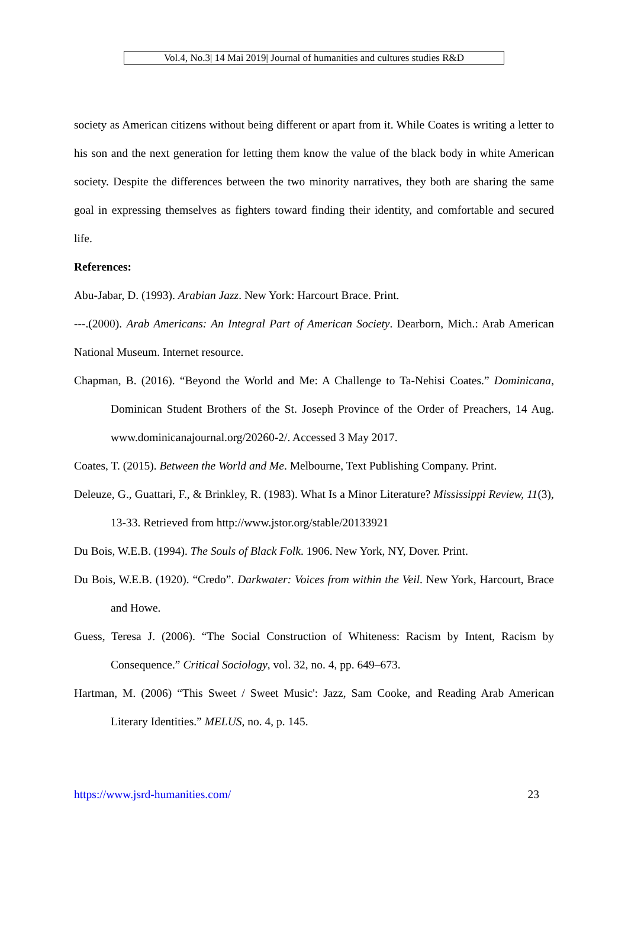Vol.4, No.3| 14 Mai 2019| Journal of humanities and cultures studies R&D
society as American citizens without being different or apart from it. While Coates is writing a letter to his son and the next generation for letting them know the value of the black body in white American society. Despite the differences between the two minority narratives, they both are sharing the same goal in expressing themselves as fighters toward finding their identity, and comfortable and secured life.
References:
Abu-Jabar, D. (1993). Arabian Jazz. New York: Harcourt Brace. Print.
---.(2000). Arab Americans: An Integral Part of American Society. Dearborn, Mich.: Arab American National Museum. Internet resource.
Chapman, B. (2016). “Beyond the World and Me: A Challenge to Ta-Nehisi Coates.” Dominicana, Dominican Student Brothers of the St. Joseph Province of the Order of Preachers, 14 Aug. www.dominicanajournal.org/20260-2/. Accessed 3 May 2017.
Coates, T. (2015). Between the World and Me. Melbourne, Text Publishing Company. Print.
Deleuze, G., Guattari, F., & Brinkley, R. (1983). What Is a Minor Literature? Mississippi Review, 11(3), 13-33. Retrieved from http://www.jstor.org/stable/20133921
Du Bois, W.E.B. (1994). The Souls of Black Folk. 1906. New York, NY, Dover. Print.
Du Bois, W.E.B. (1920). “Credo”. Darkwater: Voices from within the Veil. New York, Harcourt, Brace and Howe.
Guess, Teresa J. (2006). “The Social Construction of Whiteness: Racism by Intent, Racism by Consequence.” Critical Sociology, vol. 32, no. 4, pp. 649–673.
Hartman, M. (2006) “This Sweet / Sweet Music': Jazz, Sam Cooke, and Reading Arab American Literary Identities.” MELUS, no. 4, p. 145.
https://www.jsrd-humanities.com/ 23